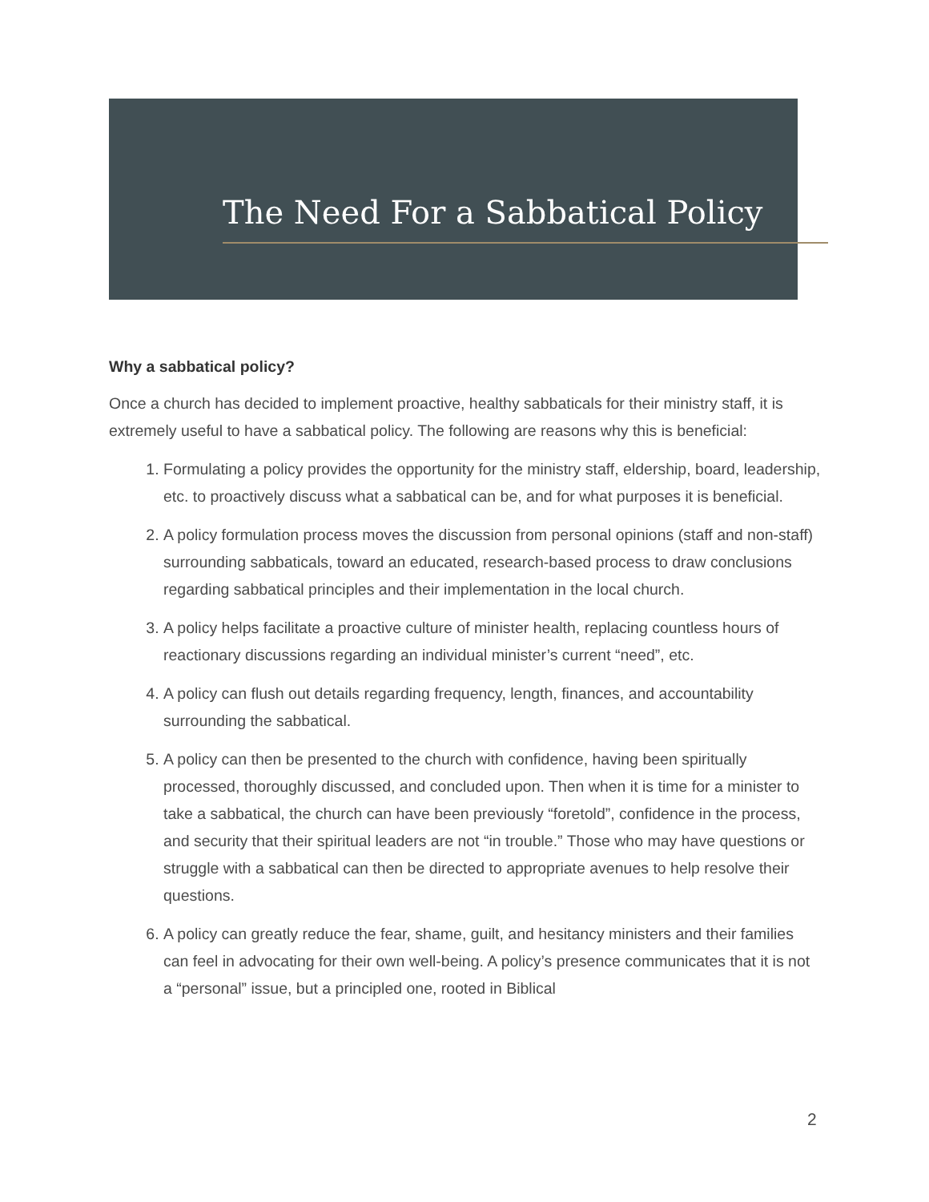The Need For a Sabbatical Policy
Why a sabbatical policy?
Once a church has decided to implement proactive, healthy sabbaticals for their ministry staff, it is extremely useful to have a sabbatical policy. The following are reasons why this is beneficial:
1. Formulating a policy provides the opportunity for the ministry staff, eldership, board, leadership, etc. to proactively discuss what a sabbatical can be, and for what purposes it is beneficial.
2. A policy formulation process moves the discussion from personal opinions (staff and non-staff) surrounding sabbaticals, toward an educated, research-based process to draw conclusions regarding sabbatical principles and their implementation in the local church.
3. A policy helps facilitate a proactive culture of minister health, replacing countless hours of reactionary discussions regarding an individual minister’s current “need”, etc.
4. A policy can flush out details regarding frequency, length, finances, and accountability surrounding the sabbatical.
5. A policy can then be presented to the church with confidence, having been spiritually processed, thoroughly discussed, and concluded upon. Then when it is time for a minister to take a sabbatical, the church can have been previously “foretold”, confidence in the process, and security that their spiritual leaders are not “in trouble.” Those who may have questions or struggle with a sabbatical can then be directed to appropriate avenues to help resolve their questions.
6. A policy can greatly reduce the fear, shame, guilt, and hesitancy ministers and their families can feel in advocating for their own well-being. A policy’s presence communicates that it is not a “personal” issue, but a principled one, rooted in Biblical
2